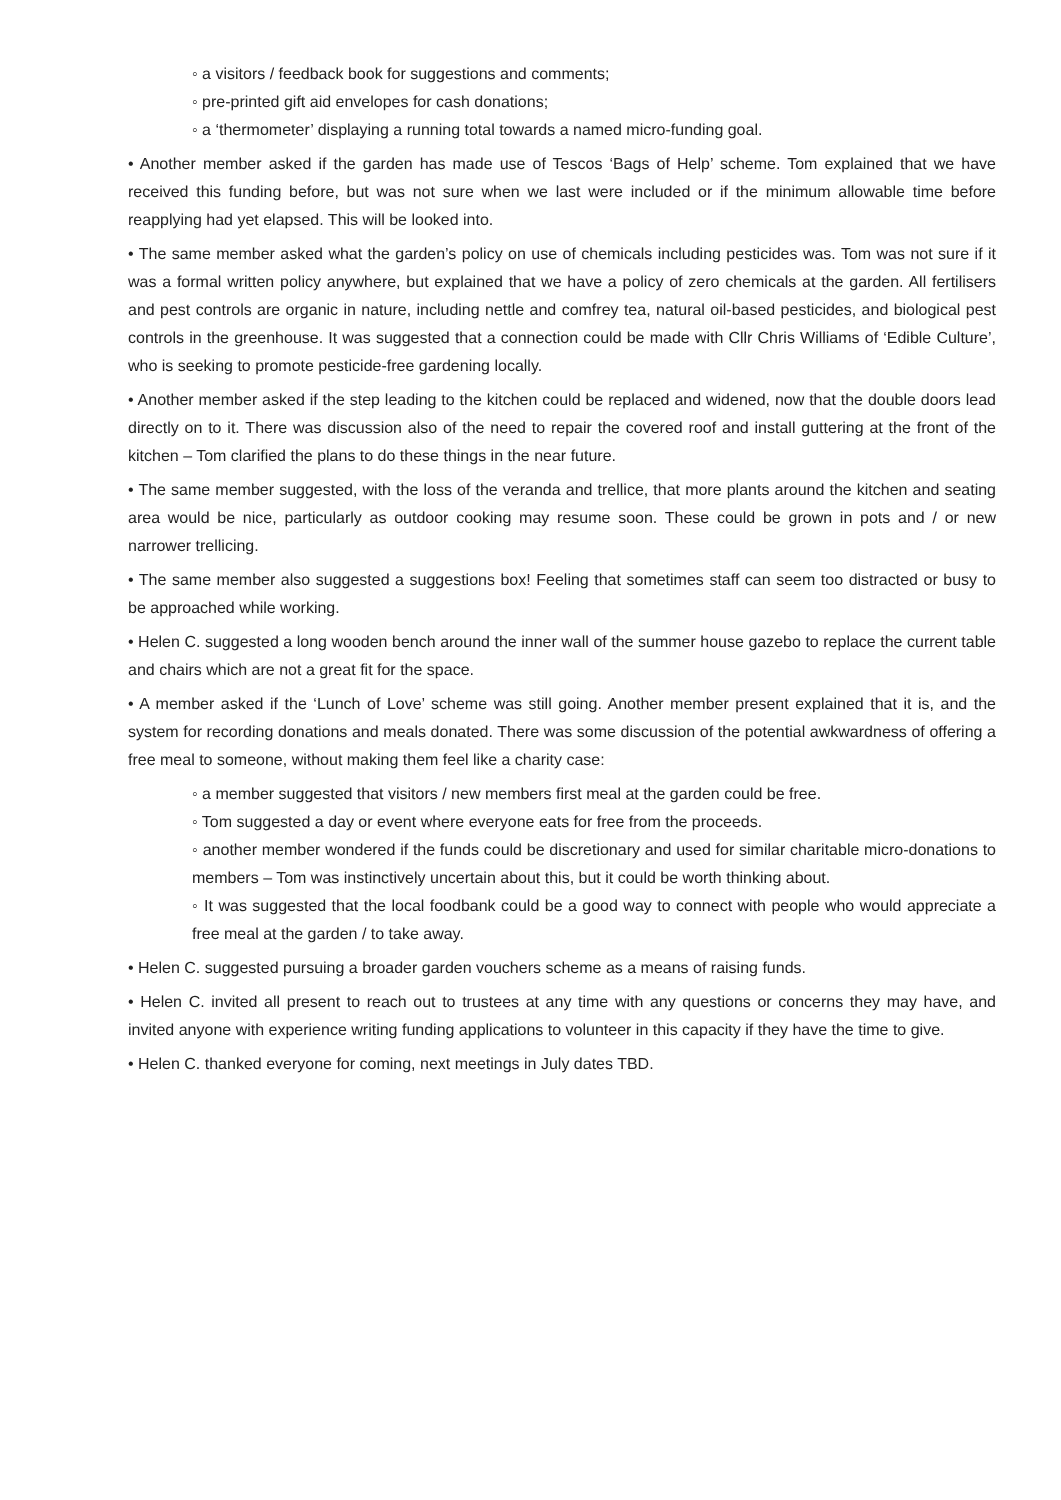◦ a visitors / feedback book for suggestions and comments;
◦ pre-printed gift aid envelopes for cash donations;
◦ a ‘thermometer’ displaying a running total towards a named micro-funding goal.
• Another member asked if the garden has made use of Tescos ‘Bags of Help’ scheme. Tom explained that we have received this funding before, but was not sure when we last were included or if the minimum allowable time before reapplying had yet elapsed. This will be looked into.
• The same member asked what the garden’s policy on use of chemicals including pesticides was. Tom was not sure if it was a formal written policy anywhere, but explained that we have a policy of zero chemicals at the garden. All fertilisers and pest controls are organic in nature, including nettle and comfrey tea, natural oil-based pesticides, and biological pest controls in the greenhouse. It was suggested that a connection could be made with Cllr Chris Williams of ‘Edible Culture’, who is seeking to promote pesticide-free gardening locally.
• Another member asked if the step leading to the kitchen could be replaced and widened, now that the double doors lead directly on to it. There was discussion also of the need to repair the covered roof and install guttering at the front of the kitchen – Tom clarified the plans to do these things in the near future.
• The same member suggested, with the loss of the veranda and trellice, that more plants around the kitchen and seating area would be nice, particularly as outdoor cooking may resume soon. These could be grown in pots and / or new narrower trellicing.
• The same member also suggested a suggestions box! Feeling that sometimes staff can seem too distracted or busy to be approached while working.
• Helen C. suggested a long wooden bench around the inner wall of the summer house gazebo to replace the current table and chairs which are not a great fit for the space.
• A member asked if the ‘Lunch of Love’ scheme was still going. Another member present explained that it is, and the system for recording donations and meals donated. There was some discussion of the potential awkwardness of offering a free meal to someone, without making them feel like a charity case:
◦ a member suggested that visitors / new members first meal at the garden could be free.
◦ Tom suggested a day or event where everyone eats for free from the proceeds.
◦ another member wondered if the funds could be discretionary and used for similar charitable micro-donations to members – Tom was instinctively uncertain about this, but it could be worth thinking about.
◦ It was suggested that the local foodbank could be a good way to connect with people who would appreciate a free meal at the garden / to take away.
• Helen C. suggested pursuing a broader garden vouchers scheme as a means of raising funds.
• Helen C. invited all present to reach out to trustees at any time with any questions or concerns they may have, and invited anyone with experience writing funding applications to volunteer in this capacity if they have the time to give.
• Helen C. thanked everyone for coming, next meetings in July dates TBD.